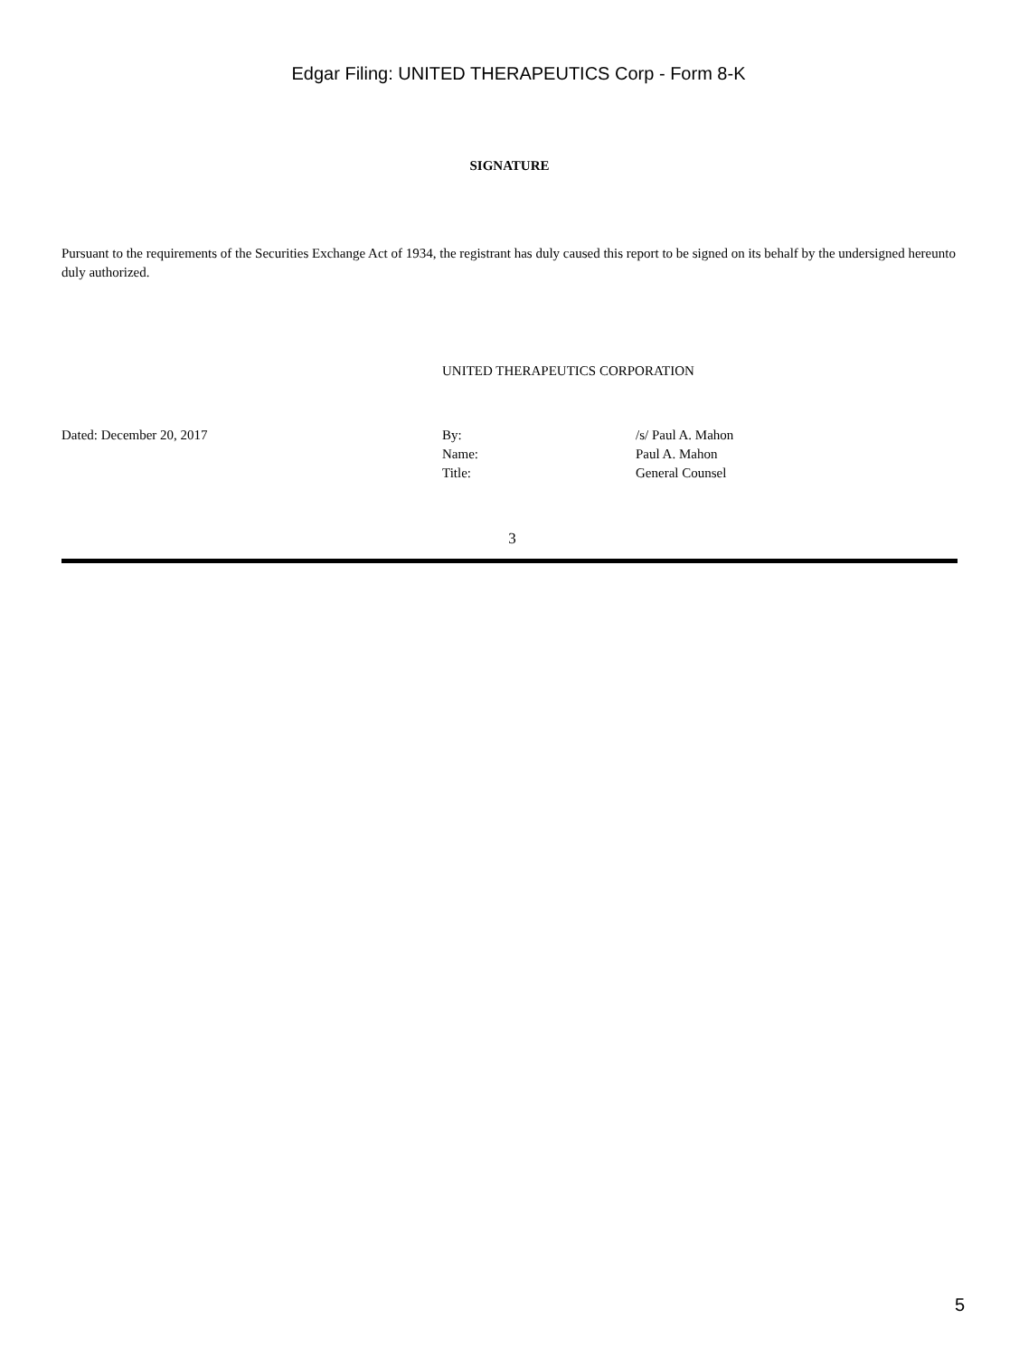Edgar Filing: UNITED THERAPEUTICS Corp - Form 8-K
SIGNATURE
Pursuant to the requirements of the Securities Exchange Act of 1934, the registrant has duly caused this report to be signed on its behalf by the undersigned hereunto duly authorized.
UNITED THERAPEUTICS CORPORATION
| Dated: December 20, 2017 | By: | /s/ Paul A. Mahon |
| | Name: | Paul A. Mahon |
| | Title: | General Counsel |
3
5